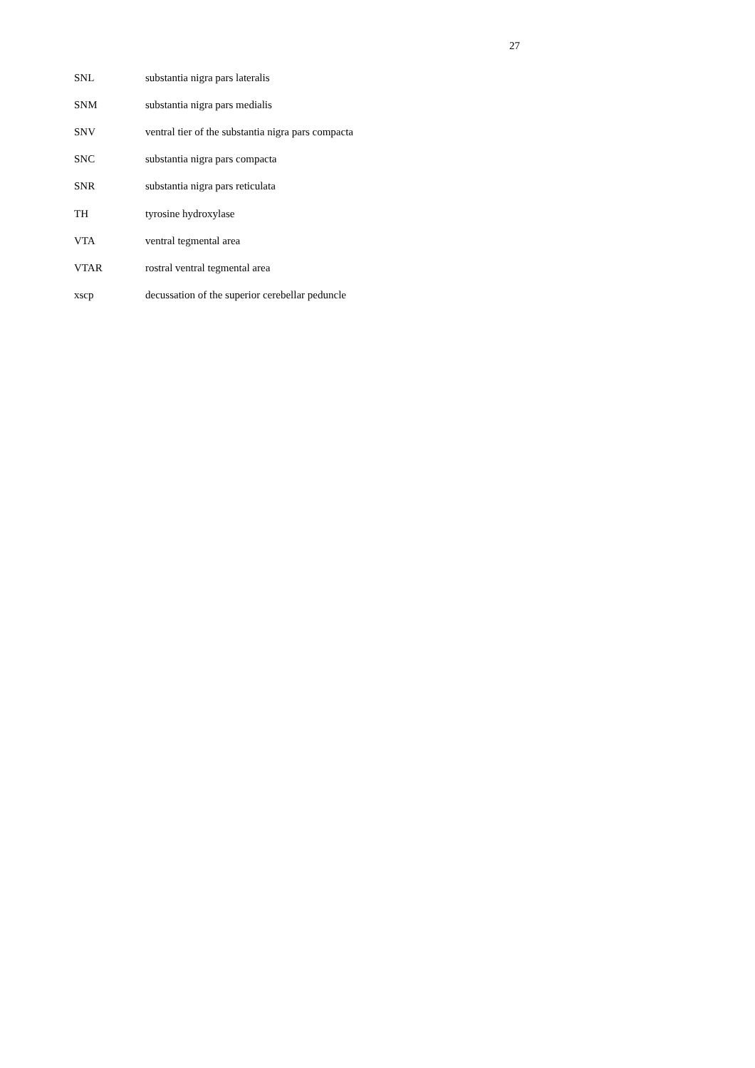27
| SNL | substantia nigra pars lateralis |
| SNM | substantia nigra pars medialis |
| SNV | ventral tier of the substantia nigra pars compacta |
| SNC | substantia nigra pars compacta |
| SNR | substantia nigra pars reticulata |
| TH | tyrosine hydroxylase |
| VTA | ventral tegmental area |
| VTAR | rostral ventral tegmental area |
| xscp | decussation of the superior cerebellar peduncle |